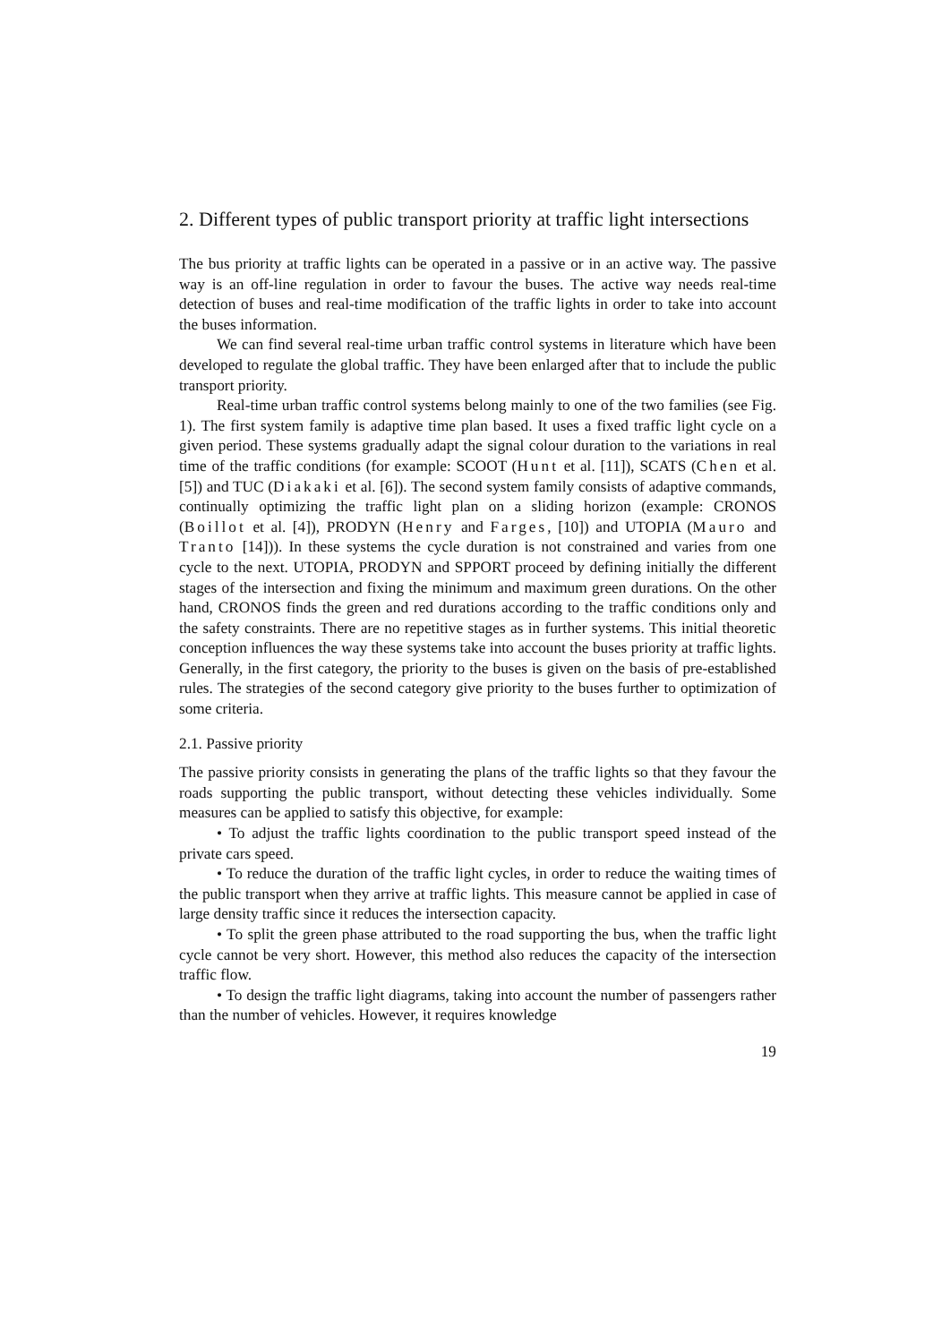2. Different types of public transport priority at traffic light intersections
The bus priority at traffic lights can be operated in a passive or in an active way. The passive way is an off-line regulation in order to favour the buses. The active way needs real-time detection of buses and real-time modification of the traffic lights in order to take into account the buses information.
We can find several real-time urban traffic control systems in literature which have been developed to regulate the global traffic. They have been enlarged after that to include the public transport priority.
Real-time urban traffic control systems belong mainly to one of the two families (see Fig. 1). The first system family is adaptive time plan based. It uses a fixed traffic light cycle on a given period. These systems gradually adapt the signal colour duration to the variations in real time of the traffic conditions (for example: SCOOT (Hunt et al. [11]), SCATS (Chen et al. [5]) and TUC (Diakaki et al. [6]). The second system family consists of adaptive commands, continually optimizing the traffic light plan on a sliding horizon (example: CRONOS (Boillot et al. [4]), PRODYN (Henry and Farges, [10]) and UTOPIA (Mauro and Tranto [14])). In these systems the cycle duration is not constrained and varies from one cycle to the next. UTOPIA, PRODYN and SPPORT proceed by defining initially the different stages of the intersection and fixing the minimum and maximum green durations. On the other hand, CRONOS finds the green and red durations according to the traffic conditions only and the safety constraints. There are no repetitive stages as in further systems. This initial theoretic conception influences the way these systems take into account the buses priority at traffic lights. Generally, in the first category, the priority to the buses is given on the basis of pre-established rules. The strategies of the second category give priority to the buses further to optimization of some criteria.
2.1. Passive priority
The passive priority consists in generating the plans of the traffic lights so that they favour the roads supporting the public transport, without detecting these vehicles individually. Some measures can be applied to satisfy this objective, for example:
• To adjust the traffic lights coordination to the public transport speed instead of the private cars speed.
• To reduce the duration of the traffic light cycles, in order to reduce the waiting times of the public transport when they arrive at traffic lights. This measure cannot be applied in case of large density traffic since it reduces the intersection capacity.
• To split the green phase attributed to the road supporting the bus, when the traffic light cycle cannot be very short. However, this method also reduces the capacity of the intersection traffic flow.
• To design the traffic light diagrams, taking into account the number of passengers rather than the number of vehicles. However, it requires knowledge
19